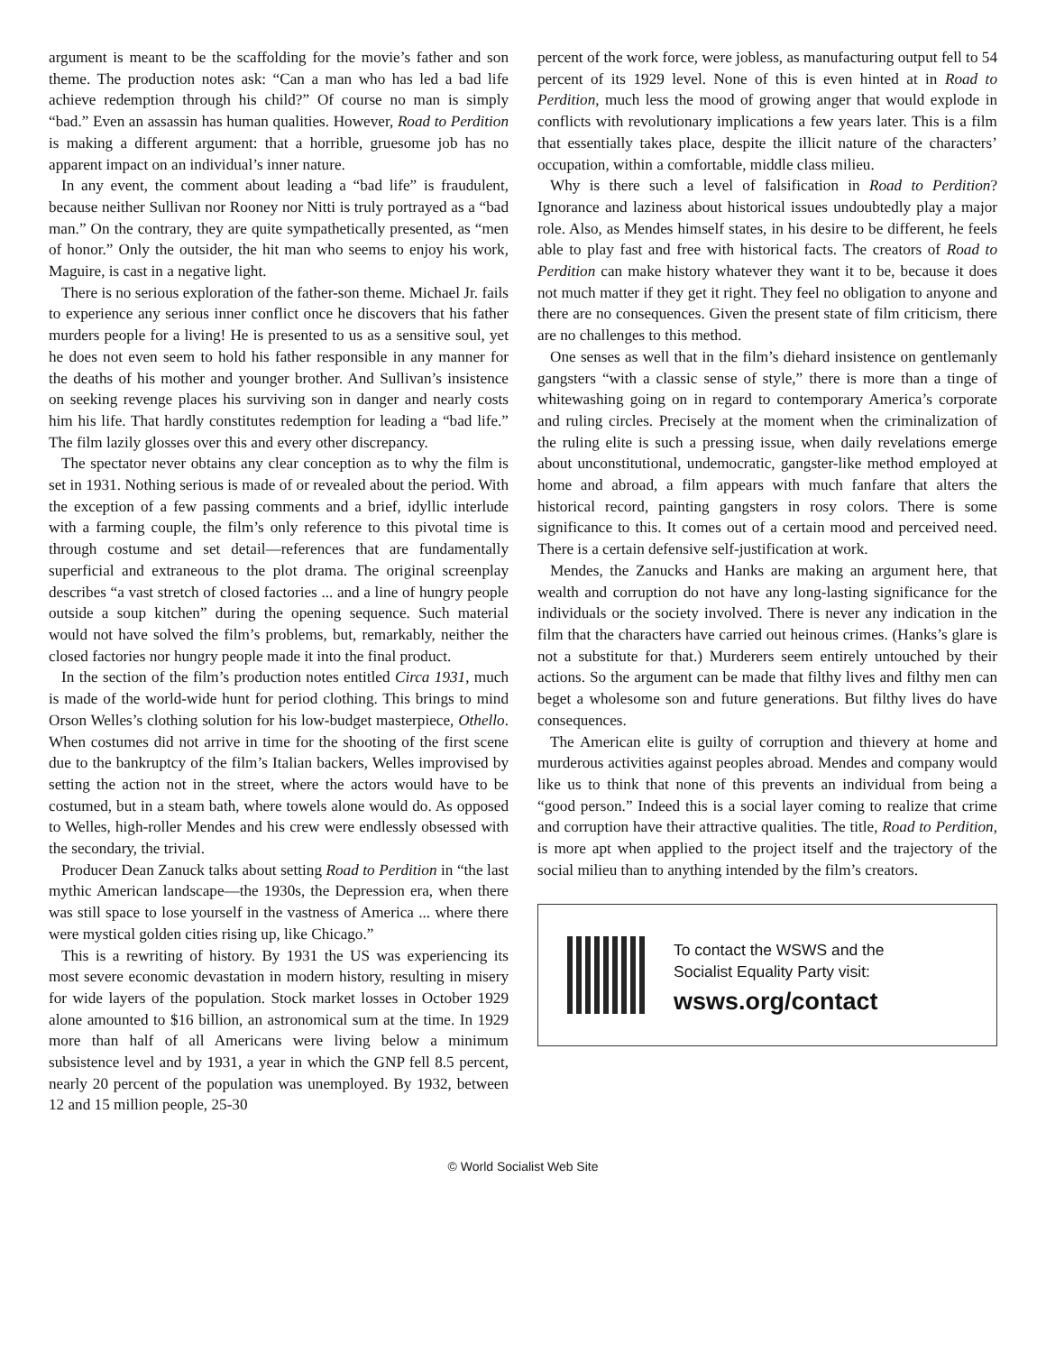argument is meant to be the scaffolding for the movie’s father and son theme. The production notes ask: “Can a man who has led a bad life achieve redemption through his child?” Of course no man is simply “bad.” Even an assassin has human qualities. However, Road to Perdition is making a different argument: that a horrible, gruesome job has no apparent impact on an individual’s inner nature.
In any event, the comment about leading a “bad life” is fraudulent, because neither Sullivan nor Rooney nor Nitti is truly portrayed as a “bad man.” On the contrary, they are quite sympathetically presented, as “men of honor.” Only the outsider, the hit man who seems to enjoy his work, Maguire, is cast in a negative light.
There is no serious exploration of the father-son theme. Michael Jr. fails to experience any serious inner conflict once he discovers that his father murders people for a living! He is presented to us as a sensitive soul, yet he does not even seem to hold his father responsible in any manner for the deaths of his mother and younger brother. And Sullivan’s insistence on seeking revenge places his surviving son in danger and nearly costs him his life. That hardly constitutes redemption for leading a “bad life.” The film lazily glosses over this and every other discrepancy.
The spectator never obtains any clear conception as to why the film is set in 1931. Nothing serious is made of or revealed about the period. With the exception of a few passing comments and a brief, idyllic interlude with a farming couple, the film’s only reference to this pivotal time is through costume and set detail—references that are fundamentally superficial and extraneous to the plot drama. The original screenplay describes “a vast stretch of closed factories ... and a line of hungry people outside a soup kitchen” during the opening sequence. Such material would not have solved the film’s problems, but, remarkably, neither the closed factories nor hungry people made it into the final product.
In the section of the film’s production notes entitled Circa 1931, much is made of the world-wide hunt for period clothing. This brings to mind Orson Welles’s clothing solution for his low-budget masterpiece, Othello. When costumes did not arrive in time for the shooting of the first scene due to the bankruptcy of the film’s Italian backers, Welles improvised by setting the action not in the street, where the actors would have to be costumed, but in a steam bath, where towels alone would do. As opposed to Welles, high-roller Mendes and his crew were endlessly obsessed with the secondary, the trivial.
Producer Dean Zanuck talks about setting Road to Perdition in “the last mythic American landscape—the 1930s, the Depression era, when there was still space to lose yourself in the vastness of America ... where there were mystical golden cities rising up, like Chicago.”
This is a rewriting of history. By 1931 the US was experiencing its most severe economic devastation in modern history, resulting in misery for wide layers of the population. Stock market losses in October 1929 alone amounted to $16 billion, an astronomical sum at the time. In 1929 more than half of all Americans were living below a minimum subsistence level and by 1931, a year in which the GNP fell 8.5 percent, nearly 20 percent of the population was unemployed. By 1932, between 12 and 15 million people, 25-30
percent of the work force, were jobless, as manufacturing output fell to 54 percent of its 1929 level. None of this is even hinted at in Road to Perdition, much less the mood of growing anger that would explode in conflicts with revolutionary implications a few years later. This is a film that essentially takes place, despite the illicit nature of the characters’ occupation, within a comfortable, middle class milieu.
Why is there such a level of falsification in Road to Perdition? Ignorance and laziness about historical issues undoubtedly play a major role. Also, as Mendes himself states, in his desire to be different, he feels able to play fast and free with historical facts. The creators of Road to Perdition can make history whatever they want it to be, because it does not much matter if they get it right. They feel no obligation to anyone and there are no consequences. Given the present state of film criticism, there are no challenges to this method.
One senses as well that in the film’s diehard insistence on gentlemanly gangsters “with a classic sense of style,” there is more than a tinge of whitewashing going on in regard to contemporary America’s corporate and ruling circles. Precisely at the moment when the criminalization of the ruling elite is such a pressing issue, when daily revelations emerge about unconstitutional, undemocratic, gangster-like method employed at home and abroad, a film appears with much fanfare that alters the historical record, painting gangsters in rosy colors. There is some significance to this. It comes out of a certain mood and perceived need. There is a certain defensive self-justification at work.
Mendes, the Zanucks and Hanks are making an argument here, that wealth and corruption do not have any long-lasting significance for the individuals or the society involved. There is never any indication in the film that the characters have carried out heinous crimes. (Hanks’s glare is not a substitute for that.) Murderers seem entirely untouched by their actions. So the argument can be made that filthy lives and filthy men can beget a wholesome son and future generations. But filthy lives do have consequences.
The American elite is guilty of corruption and thievery at home and murderous activities against peoples abroad. Mendes and company would like us to think that none of this prevents an individual from being a “good person.” Indeed this is a social layer coming to realize that crime and corruption have their attractive qualities. The title, Road to Perdition, is more apt when applied to the project itself and the trajectory of the social milieu than to anything intended by the film’s creators.
To contact the WSWS and the
Socialist Equality Party visit:
wsws.org/contact
© World Socialist Web Site